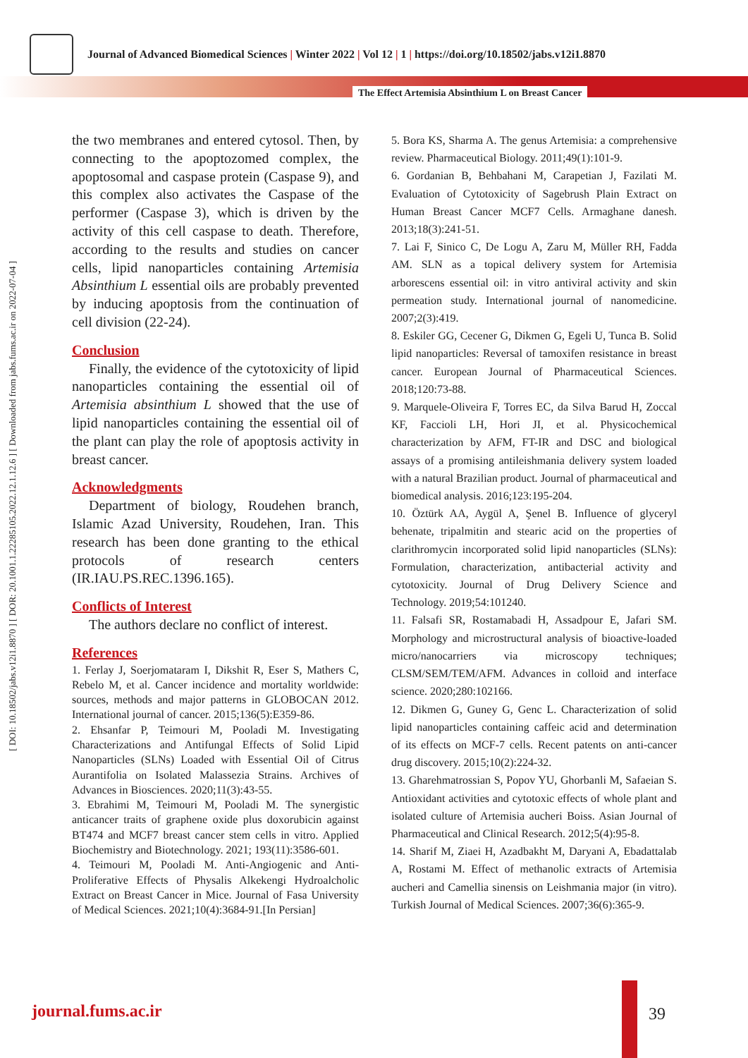Journal of Advanced Biomedical Sciences | Winter 2022 | Vol 12 | 1 | https://doi.org/10.18502/jabs.v12i1.8870
The Effect Artemisia Absinthium L on Breast Cancer
[ DOI: 10.18502/jabs.v12i1.8870 ] [ DOR: 20.1001.1.22285105.2022.12.1.12.6 ] [ Downloaded from jabs.fums.ac.ir on 2022-07-04 ]
the two membranes and entered cytosol. Then, by connecting to the apoptozomed complex, the apoptosomal and caspase protein (Caspase 9), and this complex also activates the Caspase of the performer (Caspase 3), which is driven by the activity of this cell caspase to death. Therefore, according to the results and studies on cancer cells, lipid nanoparticles containing Artemisia Absinthium L essential oils are probably prevented by inducing apoptosis from the continuation of cell division (22-24).
Conclusion
Finally, the evidence of the cytotoxicity of lipid nanoparticles containing the essential oil of Artemisia absinthium L showed that the use of lipid nanoparticles containing the essential oil of the plant can play the role of apoptosis activity in breast cancer.
Acknowledgments
Department of biology, Roudehen branch, Islamic Azad University, Roudehen, Iran. This research has been done granting to the ethical protocols of research centers (IR.IAU.PS.REC.1396.165).
Conflicts of Interest
The authors declare no conflict of interest.
References
1. Ferlay J, Soerjomataram I, Dikshit R, Eser S, Mathers C, Rebelo M, et al. Cancer incidence and mortality worldwide: sources, methods and major patterns in GLOBOCAN 2012. International journal of cancer. 2015;136(5):E359-86.
2. Ehsanfar P, Teimouri M, Pooladi M. Investigating Characterizations and Antifungal Effects of Solid Lipid Nanoparticles (SLNs) Loaded with Essential Oil of Citrus Aurantifolia on Isolated Malassezia Strains. Archives of Advances in Biosciences. 2020;11(3):43-55.
3. Ebrahimi M, Teimouri M, Pooladi M. The synergistic anticancer traits of graphene oxide plus doxorubicin against BT474 and MCF7 breast cancer stem cells in vitro. Applied Biochemistry and Biotechnology. 2021; 193(11):3586-601.
4. Teimouri M, Pooladi M. Anti-Angiogenic and Anti-Proliferative Effects of Physalis Alkekengi Hydroalcholic Extract on Breast Cancer in Mice. Journal of Fasa University of Medical Sciences. 2021;10(4):3684-91.[In Persian]
5. Bora KS, Sharma A. The genus Artemisia: a comprehensive review. Pharmaceutical Biology. 2011;49(1):101-9.
6. Gordanian B, Behbahani M, Carapetian J, Fazilati M. Evaluation of Cytotoxicity of Sagebrush Plain Extract on Human Breast Cancer MCF7 Cells. Armaghane danesh. 2013;18(3):241-51.
7. Lai F, Sinico C, De Logu A, Zaru M, Müller RH, Fadda AM. SLN as a topical delivery system for Artemisia arborescens essential oil: in vitro antiviral activity and skin permeation study. International journal of nanomedicine. 2007;2(3):419.
8. Eskiler GG, Cecener G, Dikmen G, Egeli U, Tunca B. Solid lipid nanoparticles: Reversal of tamoxifen resistance in breast cancer. European Journal of Pharmaceutical Sciences. 2018;120:73-88.
9. Marquele-Oliveira F, Torres EC, da Silva Barud H, Zoccal KF, Faccioli LH, Hori JI, et al. Physicochemical characterization by AFM, FT-IR and DSC and biological assays of a promising antileishmania delivery system loaded with a natural Brazilian product. Journal of pharmaceutical and biomedical analysis. 2016;123:195-204.
10. Öztürk AA, Aygül A, Şenel B. Influence of glyceryl behenate, tripalmitin and stearic acid on the properties of clarithromycin incorporated solid lipid nanoparticles (SLNs): Formulation, characterization, antibacterial activity and cytotoxicity. Journal of Drug Delivery Science and Technology. 2019;54:101240.
11. Falsafi SR, Rostamabadi H, Assadpour E, Jafari SM. Morphology and microstructural analysis of bioactive-loaded micro/nanocarriers via microscopy techniques; CLSM/SEM/TEM/AFM. Advances in colloid and interface science. 2020;280:102166.
12. Dikmen G, Guney G, Genc L. Characterization of solid lipid nanoparticles containing caffeic acid and determination of its effects on MCF-7 cells. Recent patents on anti-cancer drug discovery. 2015;10(2):224-32.
13. Gharehmatrossian S, Popov YU, Ghorbanli M, Safaeian S. Antioxidant activities and cytotoxic effects of whole plant and isolated culture of Artemisia aucheri Boiss. Asian Journal of Pharmaceutical and Clinical Research. 2012;5(4):95-8.
14. Sharif M, Ziaei H, Azadbakht M, Daryani A, Ebadattalab A, Rostami M. Effect of methanolic extracts of Artemisia aucheri and Camellia sinensis on Leishmania major (in vitro). Turkish Journal of Medical Sciences. 2007;36(6):365-9.
journal.fums.ac.ir 39